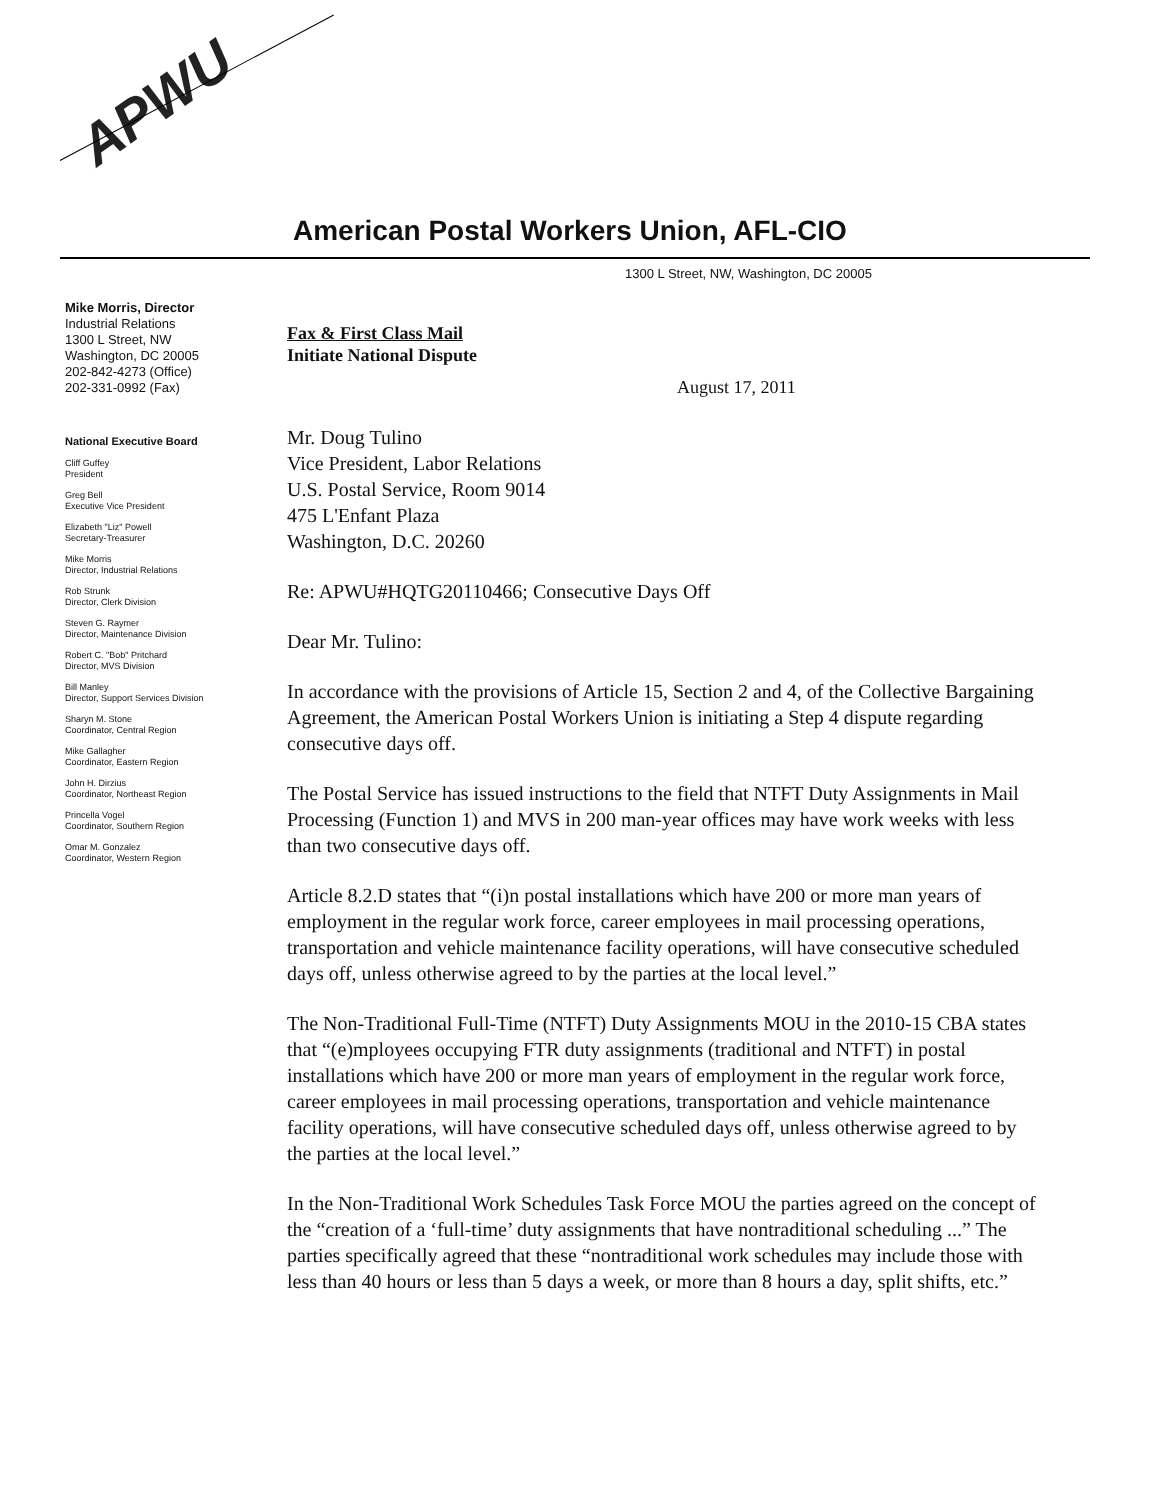APWU
American Postal Workers Union, AFL-CIO
1300 L Street, NW, Washington, DC 20005
Mike Morris, Director
Industrial Relations
1300 L Street, NW
Washington, DC 20005
202-842-4273 (Office)
202-331-0992 (Fax)
National Executive Board
Cliff Guffey
President
Greg Bell
Executive Vice President
Elizabeth "Liz" Powell
Secretary-Treasurer
Mike Morris
Director, Industrial Relations
Rob Strunk
Director, Clerk Division
Steven G. Raymer
Director, Maintenance Division
Robert C. "Bob" Pritchard
Director, MVS Division
Bill Manley
Director, Support Services Division
Sharyn M. Stone
Coordinator, Central Region
Mike Gallagher
Coordinator, Eastern Region
John H. Dirzius
Coordinator, Northeast Region
Princella Vogel
Coordinator, Southern Region
Omar M. Gonzalez
Coordinator, Western Region
Fax & First Class Mail
Initiate National Dispute
August 17, 2011
Mr. Doug Tulino
Vice President, Labor Relations
U.S. Postal Service, Room 9014
475 L'Enfant Plaza
Washington, D.C. 20260
Re: APWU#HQTG20110466; Consecutive Days Off
Dear Mr. Tulino:
In accordance with the provisions of Article 15, Section 2 and 4, of the Collective Bargaining Agreement, the American Postal Workers Union is initiating a Step 4 dispute regarding consecutive days off.
The Postal Service has issued instructions to the field that NTFT Duty Assignments in Mail Processing (Function 1) and MVS in 200 man-year offices may have work weeks with less than two consecutive days off.
Article 8.2.D states that “(i)n postal installations which have 200 or more man years of employment in the regular work force, career employees in mail processing operations, transportation and vehicle maintenance facility operations, will have consecutive scheduled days off, unless otherwise agreed to by the parties at the local level.”
The Non-Traditional Full-Time (NTFT) Duty Assignments MOU in the 2010-15 CBA states that “(e)mployees occupying FTR duty assignments (traditional and NTFT) in postal installations which have 200 or more man years of employment in the regular work force, career employees in mail processing operations, transportation and vehicle maintenance facility operations, will have consecutive scheduled days off, unless otherwise agreed to by the parties at the local level.”
In the Non-Traditional Work Schedules Task Force MOU the parties agreed on the concept of the “creation of a ‘full-time’ duty assignments that have nontraditional scheduling ...” The parties specifically agreed that these “nontraditional work schedules may include those with less than 40 hours or less than 5 days a week, or more than 8 hours a day, split shifts, etc.”